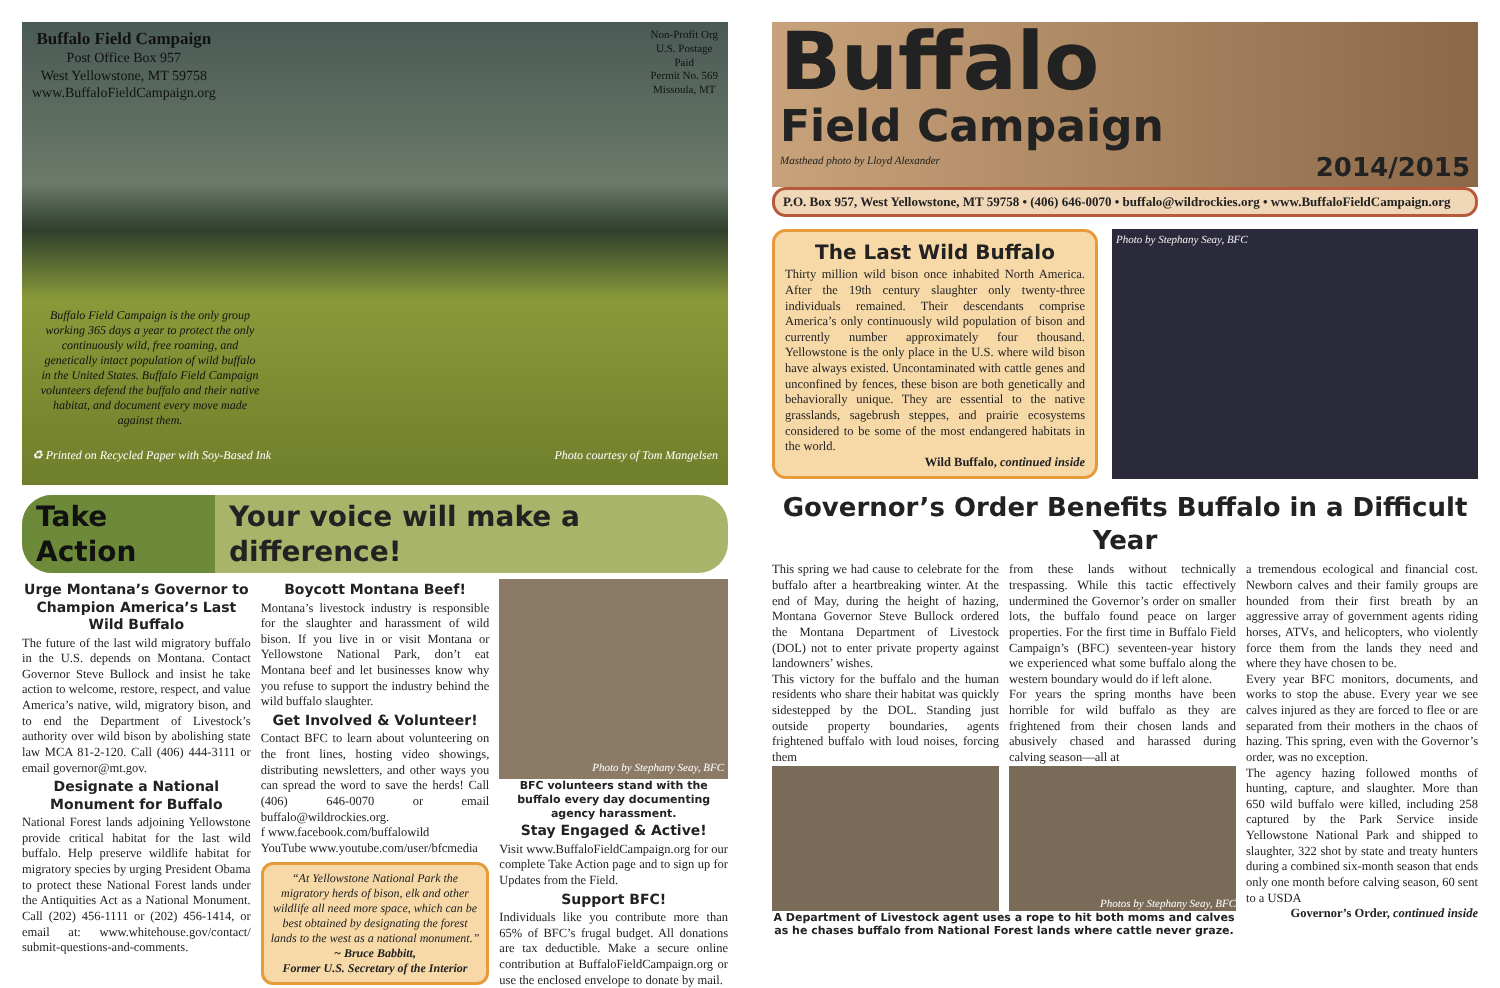Buffalo Field Campaign
Post Office Box 957
West Yellowstone, MT 59758
www.BuffaloFieldCampaign.org
Non-Profit Org
U.S. Postage
Paid
Permit No. 569
Missoula, MT
Buffalo Field Campaign is the only group working 365 days a year to protect the only continuously wild, free roaming, and genetically intact population of wild buffalo in the United States. Buffalo Field Campaign volunteers defend the buffalo and their native habitat, and document every move made against them.
♻ Printed on Recycled Paper with Soy-Based Ink Photo courtesy of Tom Mangelsen
Take Action Your voice will make a difference!
Urge Montana’s Governor to Champion America’s Last Wild Buffalo
The future of the last wild migratory buffalo in the U.S. depends on Montana. Contact Governor Steve Bullock and insist he take action to welcome, restore, respect, and value America’s native, wild, migratory bison, and to end the Department of Livestock’s authority over wild bison by abolishing state law MCA 81-2-120. Call (406) 444-3111 or email governor@mt.gov.
Designate a National Monument for Buffalo
National Forest lands adjoining Yellowstone provide critical habitat for the last wild buffalo. Help preserve wildlife habitat for migratory species by urging President Obama to protect these National Forest lands under the Antiquities Act as a National Monument. Call (202) 456-1111 or (202) 456-1414, or email at: www.whitehouse.gov/contact/ submit-questions-and-comments.
Boycott Montana Beef!
Montana’s livestock industry is responsible for the slaughter and harassment of wild bison. If you live in or visit Montana or Yellowstone National Park, don’t eat Montana beef and let businesses know why you refuse to support the industry behind the wild buffalo slaughter.
Get Involved & Volunteer!
Contact BFC to learn about volunteering on the front lines, hosting video showings, distributing newsletters, and other ways you can spread the word to save the herds! Call (406) 646-0070 or email buffalo@wildrockies.org.
f www.facebook.com/buffalowild
YouTube www.youtube.com/user/bfcmedia
“At Yellowstone National Park the migratory herds of bison, elk and other wildlife all need more space, which can be best obtained by designating the forest lands to the west as a national monument.”
~ Bruce Babbitt,
Former U.S. Secretary of the Interior
Photo by Stephany Seay, BFC
BFC volunteers stand with the buffalo every day documenting agency harassment.
Stay Engaged & Active!
Visit www.BuffaloFieldCampaign.org for our complete Take Action page and to sign up for Updates from the Field.
Support BFC!
Individuals like you contribute more than 65% of BFC’s frugal budget. All donations are tax deductible. Make a secure online contribution at BuffaloFieldCampaign.org or use the enclosed envelope to donate by mail.
Buffalo
Field Campaign
Masthead photo by Lloyd Alexander
2014/2015
P.O. Box 957, West Yellowstone, MT 59758 • (406) 646-0070 • buffalo@wildrockies.org • www.BuffaloFieldCampaign.org
The Last Wild Buffalo
Thirty million wild bison once inhabited North America. After the 19th century slaughter only twenty-three individuals remained. Their descendants comprise America’s only continuously wild population of bison and currently number approximately four thousand. Yellowstone is the only place in the U.S. where wild bison have always existed. Uncontaminated with cattle genes and unconfined by fences, these bison are both genetically and behaviorally unique. They are essential to the native grasslands, sagebrush steppes, and prairie ecosystems considered to be some of the most endangered habitats in the world.
Wild Buffalo, continued inside
Photo by Stephany Seay, BFC
Governor’s Order Benefits Buffalo in a Difficult Year
This spring we had cause to celebrate for the buffalo after a heartbreaking winter. At the end of May, during the height of hazing, Montana Governor Steve Bullock ordered the Montana Department of Livestock (DOL) not to enter private property against landowners’ wishes.
This victory for the buffalo and the human residents who share their habitat was quickly sidestepped by the DOL. Standing just outside property boundaries, agents frightened buffalo with loud noises, forcing them
from these lands without technically trespassing. While this tactic effectively undermined the Governor’s order on smaller lots, the buffalo found peace on larger properties. For the first time in Buffalo Field Campaign’s (BFC) seventeen-year history we experienced what some buffalo along the western boundary would do if left alone.
For years the spring months have been horrible for wild buffalo as they are frightened from their chosen lands and abusively chased and harassed during calving season—all at
Photos by Stephany Seay, BFC
A Department of Livestock agent uses a rope to hit both moms and calves as he chases buffalo from National Forest lands where cattle never graze.
a tremendous ecological and financial cost. Newborn calves and their family groups are hounded from their first breath by an aggressive array of government agents riding horses, ATVs, and helicopters, who violently force them from the lands they need and where they have chosen to be.
Every year BFC monitors, documents, and works to stop the abuse. Every year we see calves injured as they are forced to flee or are separated from their mothers in the chaos of hazing. This spring, even with the Governor’s order, was no exception.
The agency hazing followed months of hunting, capture, and slaughter. More than 650 wild buffalo were killed, including 258 captured by the Park Service inside Yellowstone National Park and shipped to slaughter, 322 shot by state and treaty hunters during a combined six-month season that ends only one month before calving season, 60 sent to a USDA
Governor’s Order, continued inside